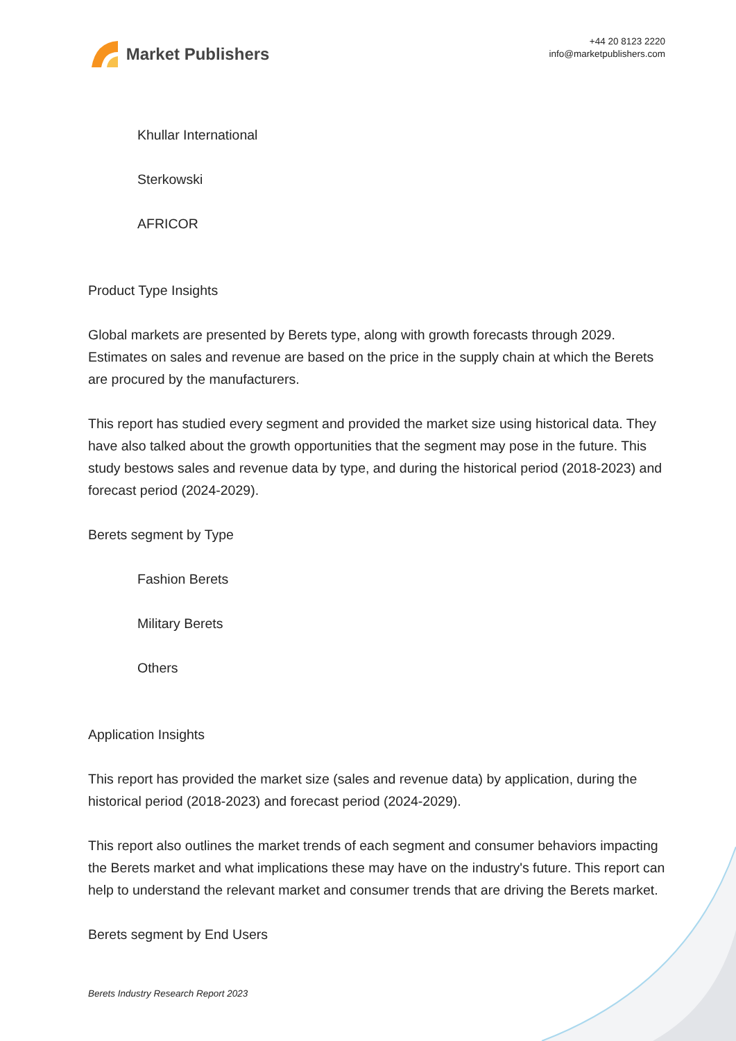Market Publishers
+44 20 8123 2220
info@marketpublishers.com
Khullar International
Sterkowski
AFRICOR
Product Type Insights
Global markets are presented by Berets type, along with growth forecasts through 2029. Estimates on sales and revenue are based on the price in the supply chain at which the Berets are procured by the manufacturers.
This report has studied every segment and provided the market size using historical data. They have also talked about the growth opportunities that the segment may pose in the future. This study bestows sales and revenue data by type, and during the historical period (2018-2023) and forecast period (2024-2029).
Berets segment by Type
Fashion Berets
Military Berets
Others
Application Insights
This report has provided the market size (sales and revenue data) by application, during the historical period (2018-2023) and forecast period (2024-2029).
This report also outlines the market trends of each segment and consumer behaviors impacting the Berets market and what implications these may have on the industry's future. This report can help to understand the relevant market and consumer trends that are driving the Berets market.
Berets segment by End Users
Berets Industry Research Report 2023